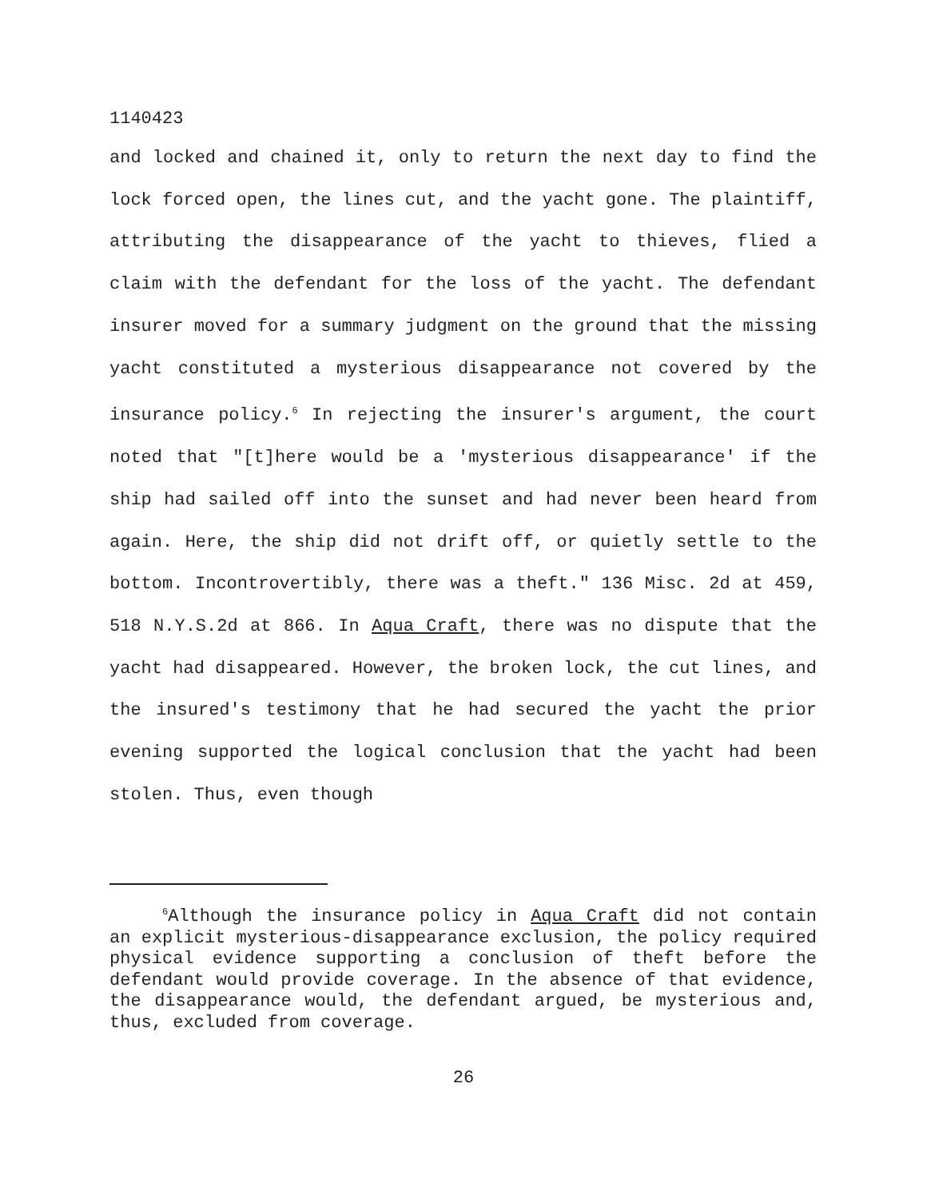1140423
and locked and chained it, only to return the next day to find the lock forced open, the lines cut, and the yacht gone. The plaintiff, attributing the disappearance of the yacht to thieves, flied a claim with the defendant for the loss of the yacht. The defendant insurer moved for a summary judgment on the ground that the missing yacht constituted a mysterious disappearance not covered by the insurance policy.<sup>6</sup> In rejecting the insurer's argument, the court noted that "[t]here would be a 'mysterious disappearance' if the ship had sailed off into the sunset and had never been heard from again. Here, the ship did not drift off, or quietly settle to the bottom. Incontrovertibly, there was a theft." 136 Misc. 2d at 459, 518 N.Y.S.2d at 866. In Aqua Craft, there was no dispute that the yacht had disappeared. However, the broken lock, the cut lines, and the insured's testimony that he had secured the yacht the prior evening supported the logical conclusion that the yacht had been stolen. Thus, even though
<sup>6</sup> Although the insurance policy in Aqua Craft did not contain an explicit mysterious-disappearance exclusion, the policy required physical evidence supporting a conclusion of theft before the defendant would provide coverage. In the absence of that evidence, the disappearance would, the defendant argued, be mysterious and, thus, excluded from coverage.
26